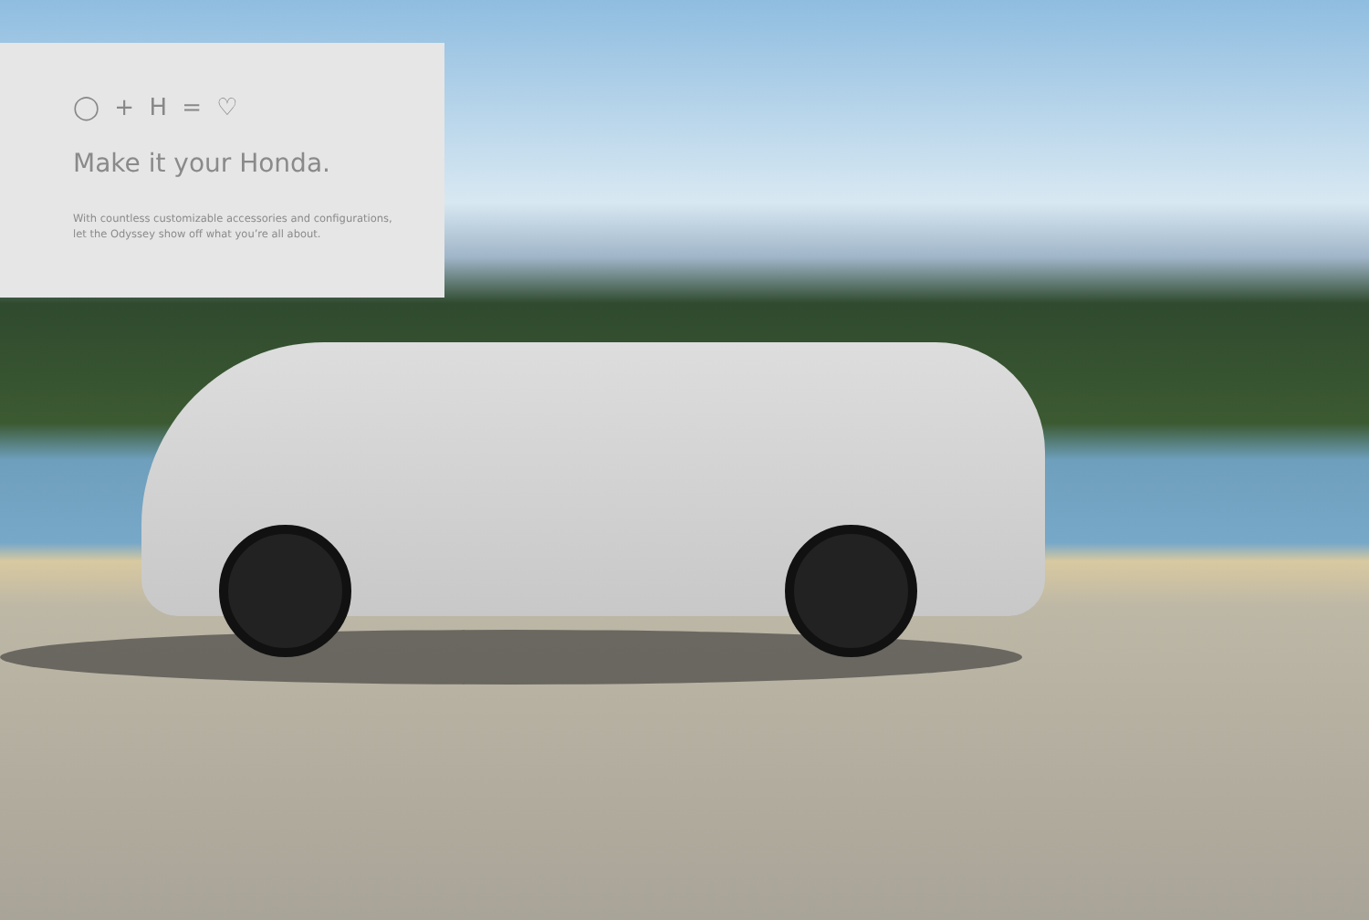◯ + H = ♡
Make it your Honda.
With countless customizable accessories and configurations,
let the Odyssey show off what you’re all about.